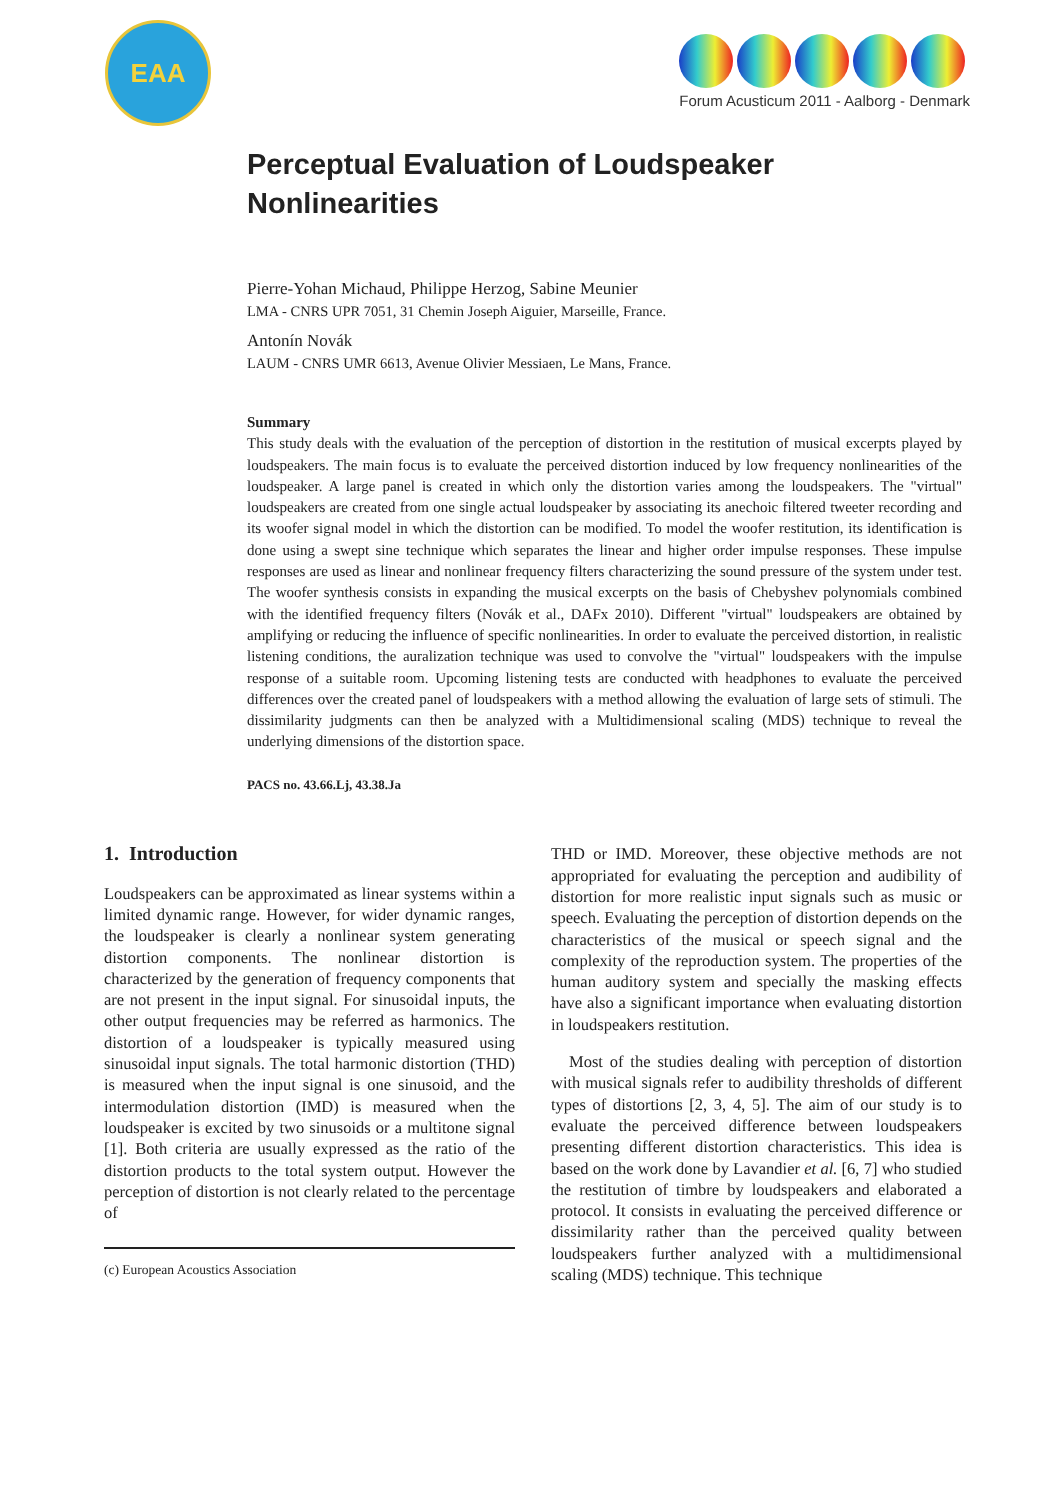EAA
Forum Acusticum 2011 - Aalborg - Denmark
Perceptual Evaluation of Loudspeaker Nonlinearities
Pierre-Yohan Michaud, Philippe Herzog, Sabine Meunier
LMA - CNRS UPR 7051, 31 Chemin Joseph Aiguier, Marseille, France.
Antonín Novák
LAUM - CNRS UMR 6613, Avenue Olivier Messiaen, Le Mans, France.
Summary
This study deals with the evaluation of the perception of distortion in the restitution of musical excerpts played by loudspeakers. The main focus is to evaluate the perceived distortion induced by low frequency nonlinearities of the loudspeaker. A large panel is created in which only the distortion varies among the loudspeakers. The "virtual" loudspeakers are created from one single actual loudspeaker by associating its anechoic filtered tweeter recording and its woofer signal model in which the distortion can be modified. To model the woofer restitution, its identification is done using a swept sine technique which separates the linear and higher order impulse responses. These impulse responses are used as linear and nonlinear frequency filters characterizing the sound pressure of the system under test. The woofer synthesis consists in expanding the musical excerpts on the basis of Chebyshev polynomials combined with the identified frequency filters (Novák et al., DAFx 2010). Different "virtual" loudspeakers are obtained by amplifying or reducing the influence of specific nonlinearities. In order to evaluate the perceived distortion, in realistic listening conditions, the auralization technique was used to convolve the "virtual" loudspeakers with the impulse response of a suitable room. Upcoming listening tests are conducted with headphones to evaluate the perceived differences over the created panel of loudspeakers with a method allowing the evaluation of large sets of stimuli. The dissimilarity judgments can then be analyzed with a Multidimensional scaling (MDS) technique to reveal the underlying dimensions of the distortion space.
PACS no. 43.66.Lj, 43.38.Ja
1. Introduction
Loudspeakers can be approximated as linear systems within a limited dynamic range. However, for wider dynamic ranges, the loudspeaker is clearly a nonlinear system generating distortion components. The nonlinear distortion is characterized by the generation of frequency components that are not present in the input signal. For sinusoidal inputs, the other output frequencies may be referred as harmonics. The distortion of a loudspeaker is typically measured using sinusoidal input signals. The total harmonic distortion (THD) is measured when the input signal is one sinusoid, and the intermodulation distortion (IMD) is measured when the loudspeaker is excited by two sinusoids or a multitone signal [1]. Both criteria are usually expressed as the ratio of the distortion products to the total system output. However the perception of distortion is not clearly related to the percentage of
(c) European Acoustics Association
THD or IMD. Moreover, these objective methods are not appropriated for evaluating the perception and audibility of distortion for more realistic input signals such as music or speech. Evaluating the perception of distortion depends on the characteristics of the musical or speech signal and the complexity of the reproduction system. The properties of the human auditory system and specially the masking effects have also a significant importance when evaluating distortion in loudspeakers restitution.
Most of the studies dealing with perception of distortion with musical signals refer to audibility thresholds of different types of distortions [2, 3, 4, 5]. The aim of our study is to evaluate the perceived difference between loudspeakers presenting different distortion characteristics. This idea is based on the work done by Lavandier et al. [6, 7] who studied the restitution of timbre by loudspeakers and elaborated a protocol. It consists in evaluating the perceived difference or dissimilarity rather than the perceived quality between loudspeakers further analyzed with a multidimensional scaling (MDS) technique. This technique